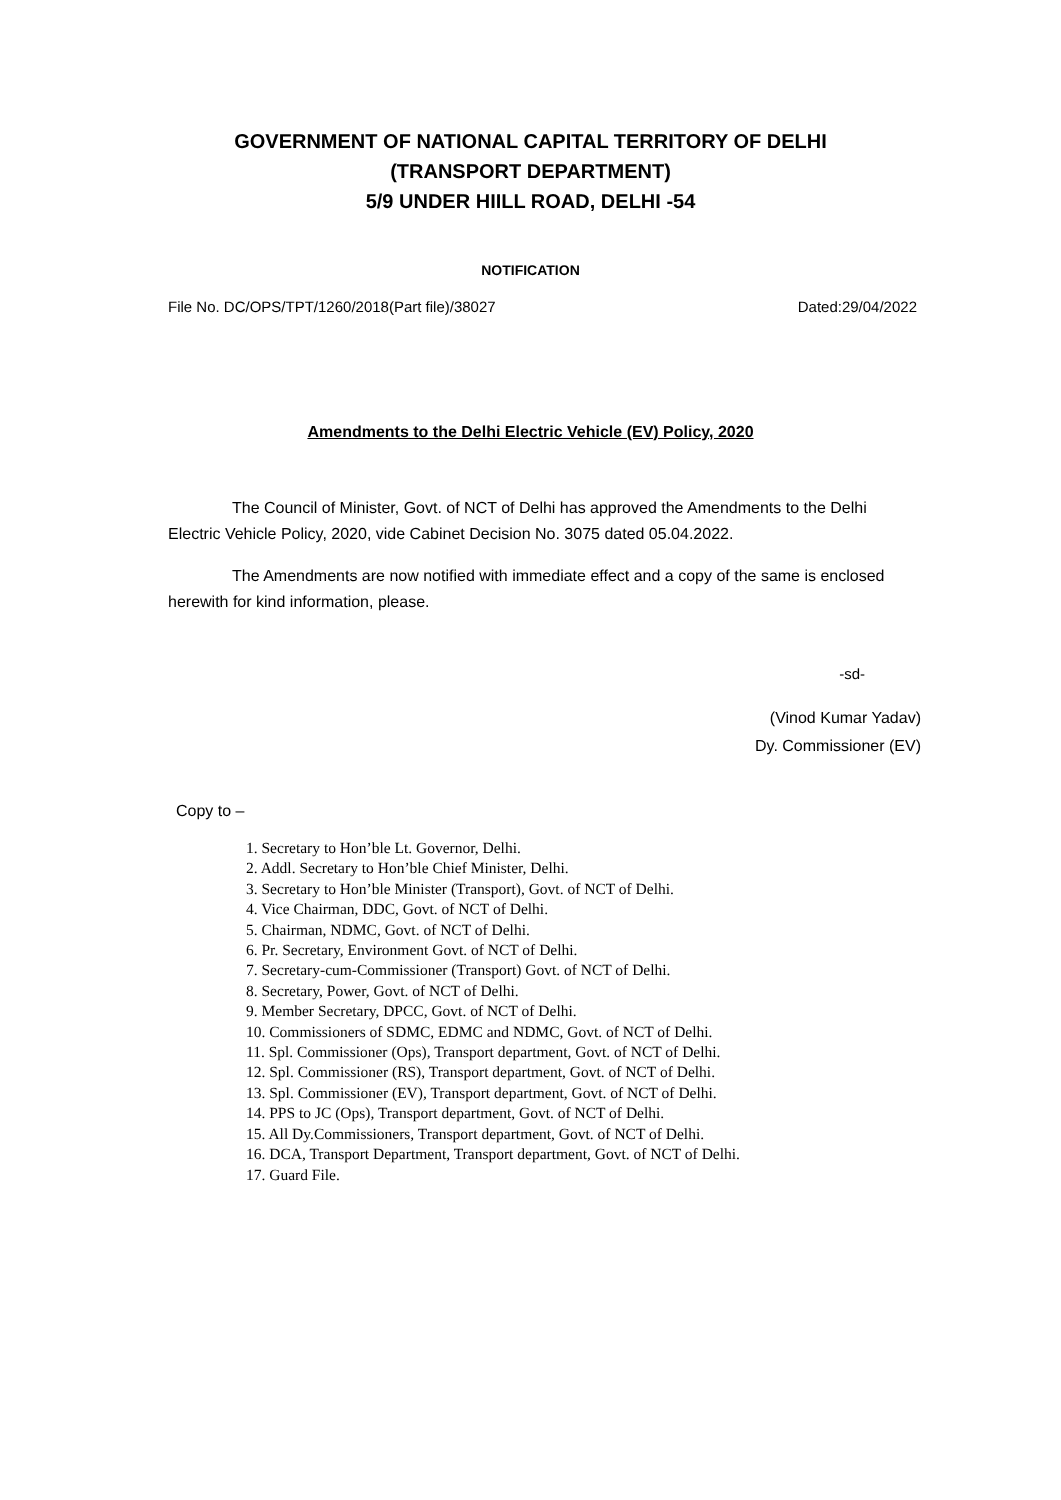GOVERNMENT OF NATIONAL CAPITAL TERRITORY OF DELHI
(TRANSPORT DEPARTMENT)
5/9 UNDER HIILL ROAD, DELHI -54
NOTIFICATION
File No. DC/OPS/TPT/1260/2018(Part file)/38027 Dated:29/04/2022
Amendments to the Delhi Electric Vehicle (EV) Policy, 2020
The Council of Minister, Govt. of NCT of Delhi has approved the Amendments to the Delhi Electric Vehicle Policy, 2020, vide Cabinet Decision No. 3075 dated 05.04.2022.
The Amendments are now notified with immediate effect and a copy of the same is enclosed herewith for kind information, please.
-sd-
(Vinod Kumar Yadav)
Dy. Commissioner (EV)
Copy to –
1. Secretary to Hon’ble Lt. Governor, Delhi.
2. Addl. Secretary to Hon’ble Chief Minister, Delhi.
3. Secretary to Hon’ble Minister (Transport), Govt. of NCT of Delhi.
4. Vice Chairman, DDC, Govt. of NCT of Delhi.
5. Chairman, NDMC, Govt. of NCT of Delhi.
6. Pr. Secretary, Environment Govt. of NCT of Delhi.
7. Secretary-cum-Commissioner (Transport) Govt. of NCT of Delhi.
8. Secretary, Power, Govt. of NCT of Delhi.
9. Member Secretary, DPCC, Govt. of NCT of Delhi.
10. Commissioners of SDMC, EDMC and NDMC, Govt. of NCT of Delhi.
11. Spl. Commissioner (Ops), Transport department, Govt. of NCT of Delhi.
12. Spl. Commissioner (RS), Transport department, Govt. of NCT of Delhi.
13. Spl. Commissioner (EV), Transport department, Govt. of NCT of Delhi.
14. PPS to JC (Ops), Transport department, Govt. of NCT of Delhi.
15. All Dy.Commissioners, Transport department, Govt. of NCT of Delhi.
16. DCA, Transport Department, Transport department, Govt. of NCT of Delhi.
17. Guard File.